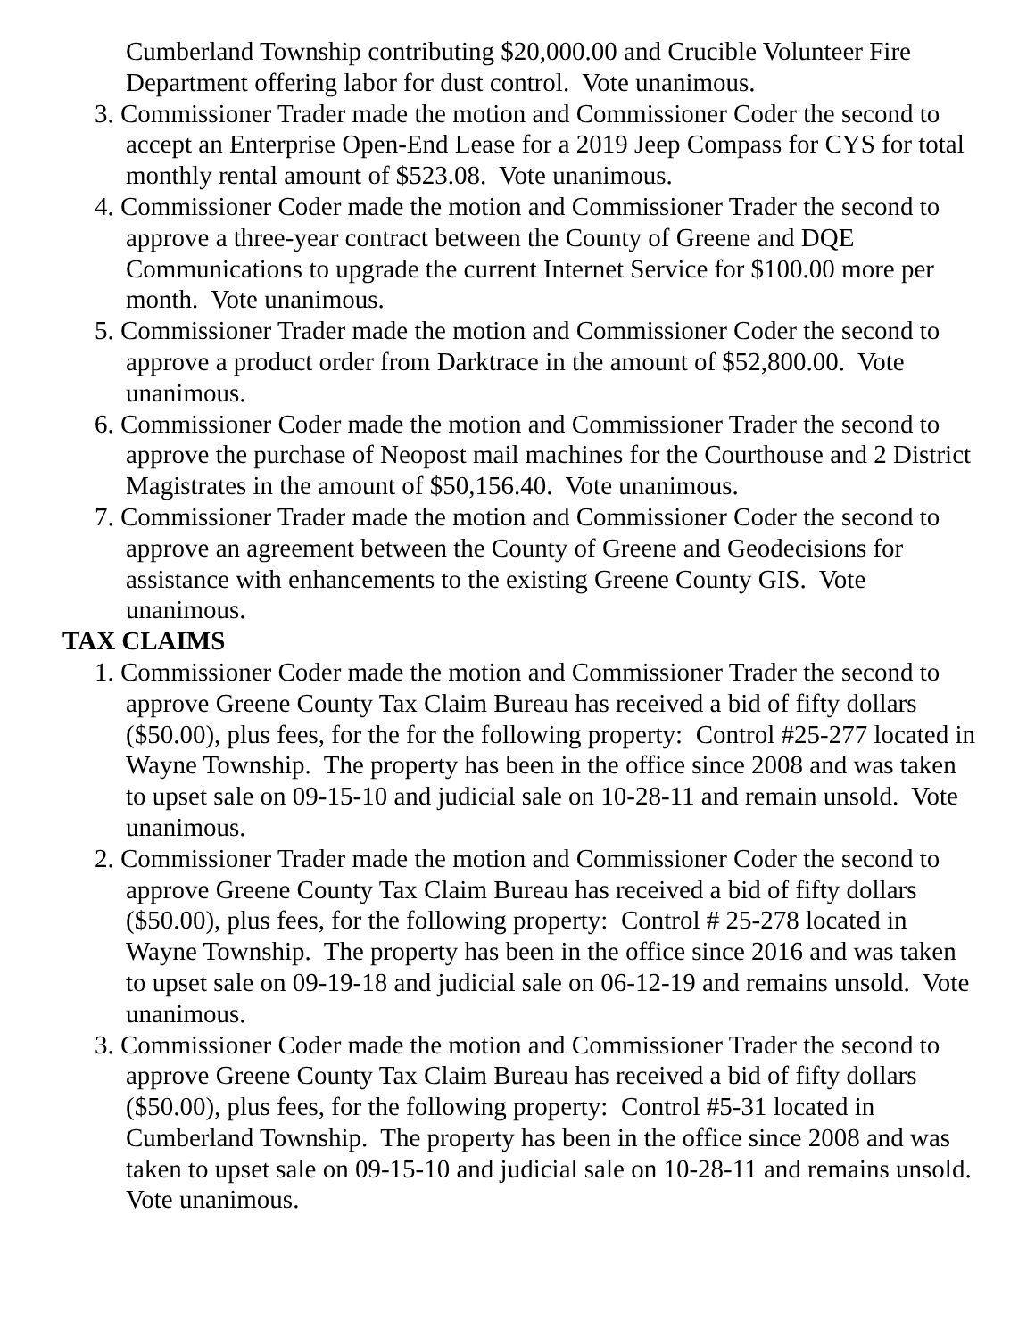Cumberland Township contributing $20,000.00 and Crucible Volunteer Fire Department offering labor for dust control. Vote unanimous.
3. Commissioner Trader made the motion and Commissioner Coder the second to accept an Enterprise Open-End Lease for a 2019 Jeep Compass for CYS for total monthly rental amount of $523.08. Vote unanimous.
4. Commissioner Coder made the motion and Commissioner Trader the second to approve a three-year contract between the County of Greene and DQE Communications to upgrade the current Internet Service for $100.00 more per month. Vote unanimous.
5. Commissioner Trader made the motion and Commissioner Coder the second to approve a product order from Darktrace in the amount of $52,800.00. Vote unanimous.
6. Commissioner Coder made the motion and Commissioner Trader the second to approve the purchase of Neopost mail machines for the Courthouse and 2 District Magistrates in the amount of $50,156.40. Vote unanimous.
7. Commissioner Trader made the motion and Commissioner Coder the second to approve an agreement between the County of Greene and Geodecisions for assistance with enhancements to the existing Greene County GIS. Vote unanimous.
TAX CLAIMS
1. Commissioner Coder made the motion and Commissioner Trader the second to approve Greene County Tax Claim Bureau has received a bid of fifty dollars ($50.00), plus fees, for the for the following property: Control #25-277 located in Wayne Township. The property has been in the office since 2008 and was taken to upset sale on 09-15-10 and judicial sale on 10-28-11 and remain unsold. Vote unanimous.
2. Commissioner Trader made the motion and Commissioner Coder the second to approve Greene County Tax Claim Bureau has received a bid of fifty dollars ($50.00), plus fees, for the following property: Control # 25-278 located in Wayne Township. The property has been in the office since 2016 and was taken to upset sale on 09-19-18 and judicial sale on 06-12-19 and remains unsold. Vote unanimous.
3. Commissioner Coder made the motion and Commissioner Trader the second to approve Greene County Tax Claim Bureau has received a bid of fifty dollars ($50.00), plus fees, for the following property: Control #5-31 located in Cumberland Township. The property has been in the office since 2008 and was taken to upset sale on 09-15-10 and judicial sale on 10-28-11 and remains unsold. Vote unanimous.